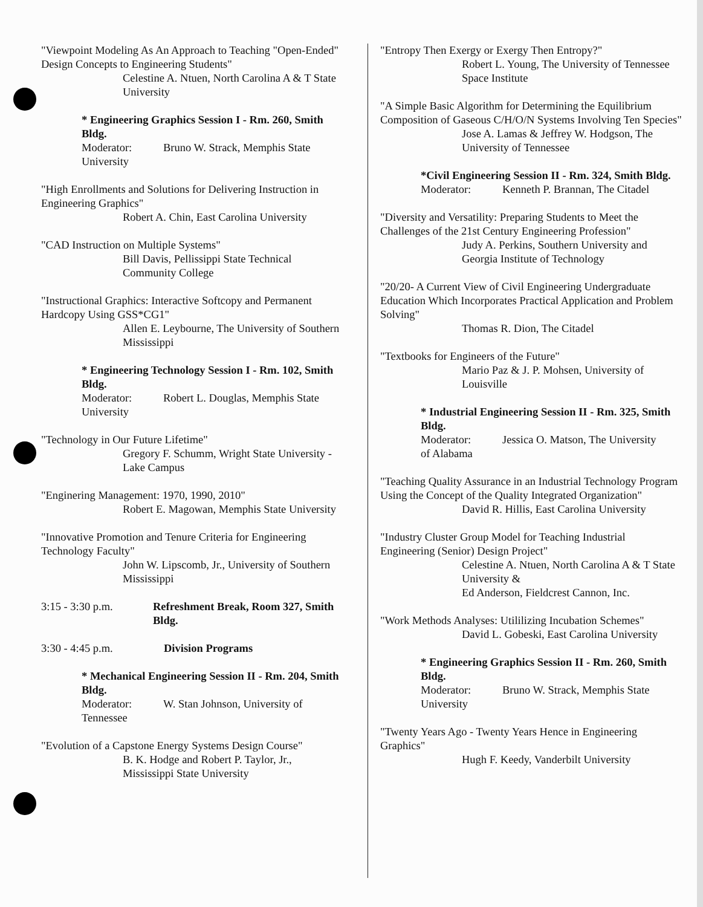"Viewpoint Modeling As An Approach to Teaching "Open-Ended" Design Concepts to Engineering Students"
Celestine A. Ntuen, North Carolina A & T State University
* Engineering Graphics Session I - Rm. 260, Smith Bldg.
Moderator: Bruno W. Strack, Memphis State
University
"High Enrollments and Solutions for Delivering Instruction in Engineering Graphics"
Robert A. Chin, East Carolina University
"CAD Instruction on Multiple Systems"
Bill Davis, Pellissippi State Technical Community College
"Instructional Graphics: Interactive Softcopy and Permanent Hardcopy Using GSS*CG1"
Allen E. Leybourne, The University of Southern Mississippi
* Engineering Technology Session I - Rm. 102, Smith Bldg.
Moderator: Robert L. Douglas, Memphis State
University
"Technology in Our Future Lifetime"
Gregory F. Schumm, Wright State University - Lake Campus
"Enginering Management: 1970, 1990, 2010"
Robert E. Magowan, Memphis State University
"Innovative Promotion and Tenure Criteria for Engineering Technology Faculty"
John W. Lipscomb, Jr., University of Southern Mississippi
3:15 - 3:30 p.m. Refreshment Break, Room 327, Smith Bldg.
3:30 - 4:45 p.m. Division Programs
* Mechanical Engineering Session II - Rm. 204, Smith Bldg.
Moderator: W. Stan Johnson, University of
Tennessee
"Evolution of a Capstone Energy Systems Design Course"
B. K. Hodge and Robert P. Taylor, Jr., Mississippi State University
"Entropy Then Exergy or Exergy Then Entropy?"
Robert L. Young, The University of Tennessee Space Institute
"A Simple Basic Algorithm for Determining the Equilibrium Composition of Gaseous C/H/O/N Systems Involving Ten Species"
Jose A. Lamas & Jeffrey W. Hodgson, The University of Tennessee
*Civil Engineering Session II - Rm. 324, Smith Bldg.
Moderator: Kenneth P. Brannan, The Citadel
"Diversity and Versatility: Preparing Students to Meet the Challenges of the 21st Century Engineering Profession"
Judy A. Perkins, Southern University and Georgia Institute of Technology
"20/20- A Current View of Civil Engineering Undergraduate Education Which Incorporates Practical Application and Problem Solving"
Thomas R. Dion, The Citadel
"Textbooks for Engineers of the Future"
Mario Paz & J. P. Mohsen, University of Louisville
* Industrial Engineering Session II - Rm. 325, Smith Bldg.
Moderator: Jessica O. Matson, The University
of Alabama
"Teaching Quality Assurance in an Industrial Technology Program Using the Concept of the Quality Integrated Organization"
David R. Hillis, East Carolina University
"Industry Cluster Group Model for Teaching Industrial Engineering (Senior) Design Project"
Celestine A. Ntuen, North Carolina A & T State University &
Ed Anderson, Fieldcrest Cannon, Inc.
"Work Methods Analyses: Utililizing Incubation Schemes"
David L. Gobeski, East Carolina University
* Engineering Graphics Session II - Rm. 260, Smith Bldg.
Moderator: Bruno W. Strack, Memphis State
University
"Twenty Years Ago - Twenty Years Hence in Engineering Graphics"
Hugh F. Keedy, Vanderbilt University